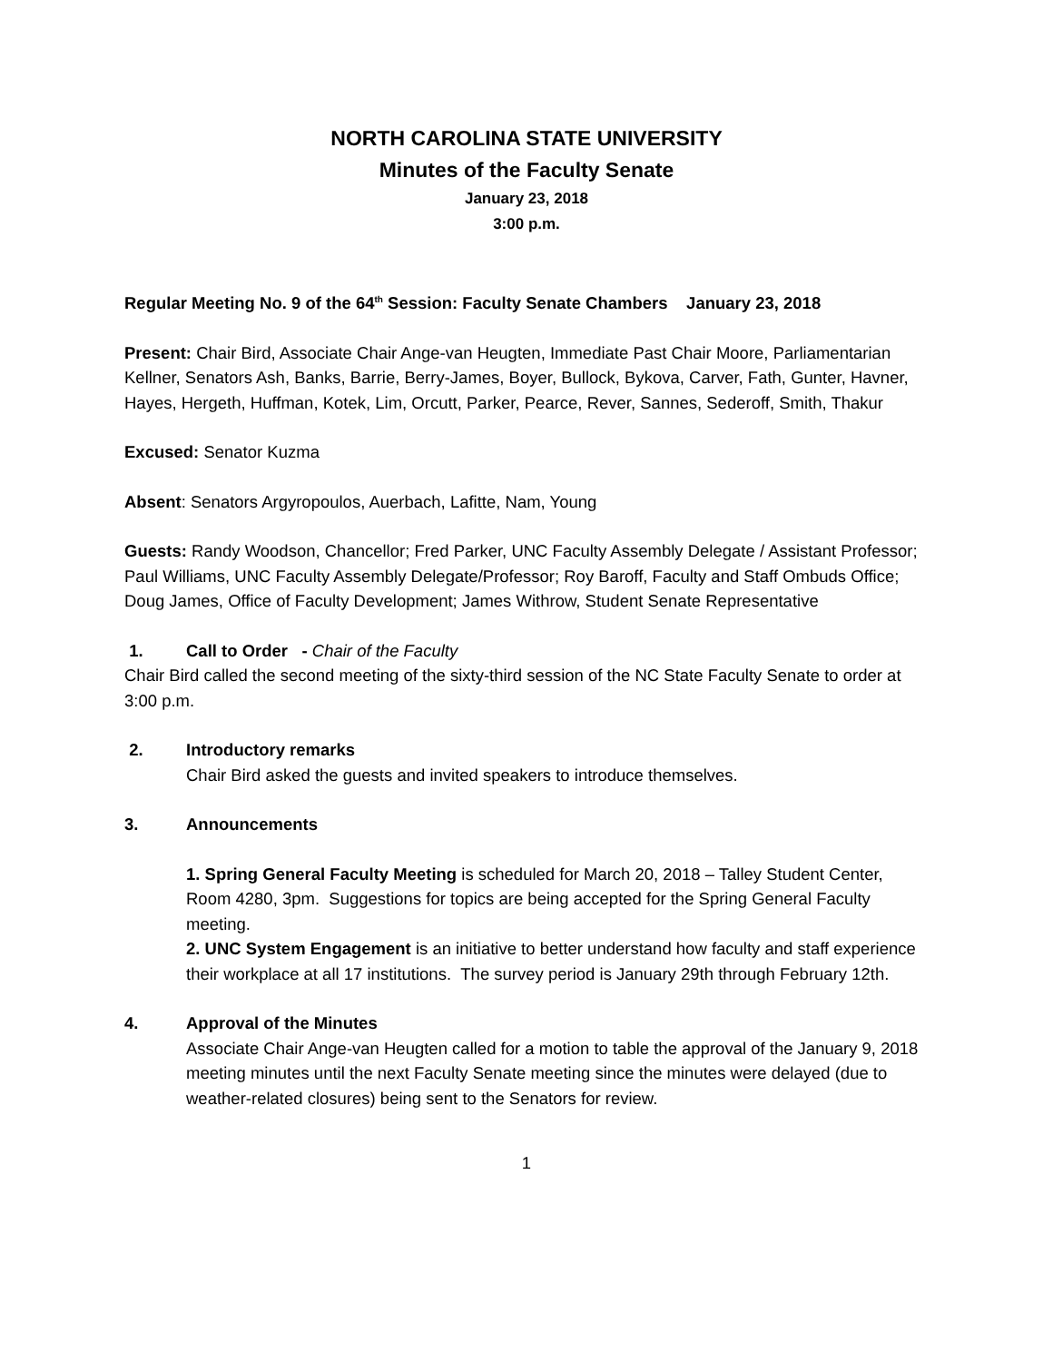NORTH CAROLINA STATE UNIVERSITY
Minutes of the Faculty Senate
January 23, 2018
3:00 p.m.
Regular Meeting No. 9 of the 64<sup>th</sup> Session: Faculty Senate Chambers January 23, 2018
Present: Chair Bird, Associate Chair Ange-van Heugten, Immediate Past Chair Moore, Parliamentarian Kellner, Senators Ash, Banks, Barrie, Berry-James, Boyer, Bullock, Bykova, Carver, Fath, Gunter, Havner, Hayes, Hergeth, Huffman, Kotek, Lim, Orcutt, Parker, Pearce, Rever, Sannes, Sederoff, Smith, Thakur
Excused: Senator Kuzma
Absent: Senators Argyropoulos, Auerbach, Lafitte, Nam, Young
Guests: Randy Woodson, Chancellor; Fred Parker, UNC Faculty Assembly Delegate / Assistant Professor; Paul Williams, UNC Faculty Assembly Delegate/Professor; Roy Baroff, Faculty and Staff Ombuds Office; Doug James, Office of Faculty Development; James Withrow, Student Senate Representative
1. Call to Order - Chair of the Faculty
Chair Bird called the second meeting of the sixty-third session of the NC State Faculty Senate to order at 3:00 p.m.
2. Introductory remarks
Chair Bird asked the guests and invited speakers to introduce themselves.
3. Announcements
1. Spring General Faculty Meeting is scheduled for March 20, 2018 – Talley Student Center, Room 4280, 3pm. Suggestions for topics are being accepted for the Spring General Faculty meeting.
2. UNC System Engagement is an initiative to better understand how faculty and staff experience their workplace at all 17 institutions. The survey period is January 29th through February 12th.
4. Approval of the Minutes
Associate Chair Ange-van Heugten called for a motion to table the approval of the January 9, 2018 meeting minutes until the next Faculty Senate meeting since the minutes were delayed (due to weather-related closures) being sent to the Senators for review.
1